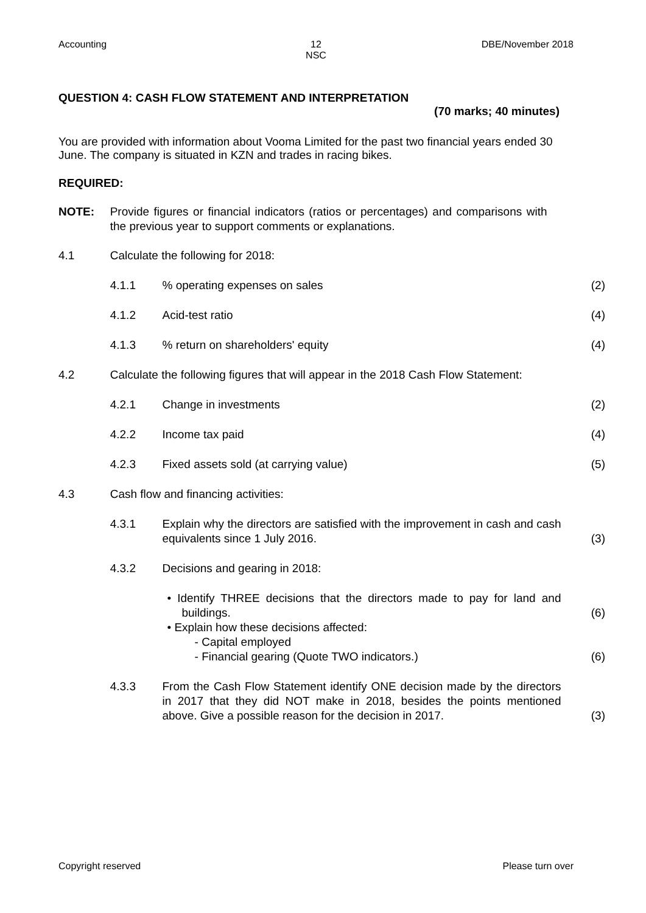Accounting 12
NSC
DBE/November 2018
QUESTION 4: CASH FLOW STATEMENT AND INTERPRETATION
(70 marks; 40 minutes)
You are provided with information about Vooma Limited for the past two financial years ended 30 June. The company is situated in KZN and trades in racing bikes.
REQUIRED:
| NOTE: | Provide figures or financial indicators (ratios or percentages) and comparisons with the previous year to support comments or explanations. | | |
| 4.1 | Calculate the following for 2018: | | |
| | 4.1.1 | % operating expenses on sales | (2) |
| | 4.1.2 | Acid-test ratio | (4) |
| | 4.1.3 | % return on shareholders' equity | (4) |
| 4.2 | Calculate the following figures that will appear in the 2018 Cash Flow Statement: | | |
| | 4.2.1 | Change in investments | (2) |
| | 4.2.2 | Income tax paid | (4) |
| | 4.2.3 | Fixed assets sold (at carrying value) | (5) |
| 4.3 | Cash flow and financing activities: | | |
| | 4.3.1 | Explain why the directors are satisfied with the improvement in cash and cash equivalents since 1 July 2016. | (3) |
| | 4.3.2 | Decisions and gearing in 2018: | |
| | | • Identify THREE decisions that the directors made to pay for land and buildings. | (6) |
| | | • Explain how these decisions affected: - Capital employed - Financial gearing (Quote TWO indicators.) | (6) |
| | 4.3.3 | From the Cash Flow Statement identify ONE decision made by the directors in 2017 that they did NOT make in 2018, besides the points mentioned above. Give a possible reason for the decision in 2017. | (3) |
Copyright reserved Please turn over